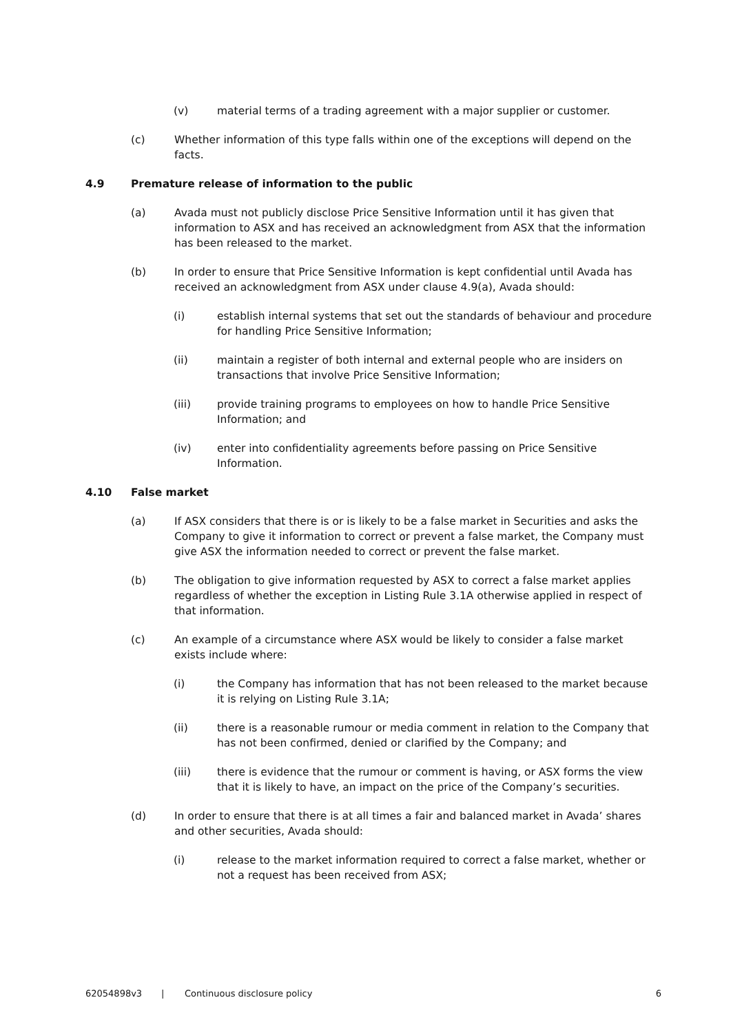(v) material terms of a trading agreement with a major supplier or customer.
(c) Whether information of this type falls within one of the exceptions will depend on the facts.
4.9 Premature release of information to the public
(a) Avada must not publicly disclose Price Sensitive Information until it has given that information to ASX and has received an acknowledgment from ASX that the information has been released to the market.
(b) In order to ensure that Price Sensitive Information is kept confidential until Avada has received an acknowledgment from ASX under clause 4.9(a), Avada should:
(i) establish internal systems that set out the standards of behaviour and procedure for handling Price Sensitive Information;
(ii) maintain a register of both internal and external people who are insiders on transactions that involve Price Sensitive Information;
(iii) provide training programs to employees on how to handle Price Sensitive Information; and
(iv) enter into confidentiality agreements before passing on Price Sensitive Information.
4.10 False market
(a) If ASX considers that there is or is likely to be a false market in Securities and asks the Company to give it information to correct or prevent a false market, the Company must give ASX the information needed to correct or prevent the false market.
(b) The obligation to give information requested by ASX to correct a false market applies regardless of whether the exception in Listing Rule 3.1A otherwise applied in respect of that information.
(c) An example of a circumstance where ASX would be likely to consider a false market exists include where:
(i) the Company has information that has not been released to the market because it is relying on Listing Rule 3.1A;
(ii) there is a reasonable rumour or media comment in relation to the Company that has not been confirmed, denied or clarified by the Company; and
(iii) there is evidence that the rumour or comment is having, or ASX forms the view that it is likely to have, an impact on the price of the Company’s securities.
(d) In order to ensure that there is at all times a fair and balanced market in Avada’ shares and other securities, Avada should:
(i) release to the market information required to correct a false market, whether or not a request has been received from ASX;
62054898v3 | Continuous disclosure policy 6